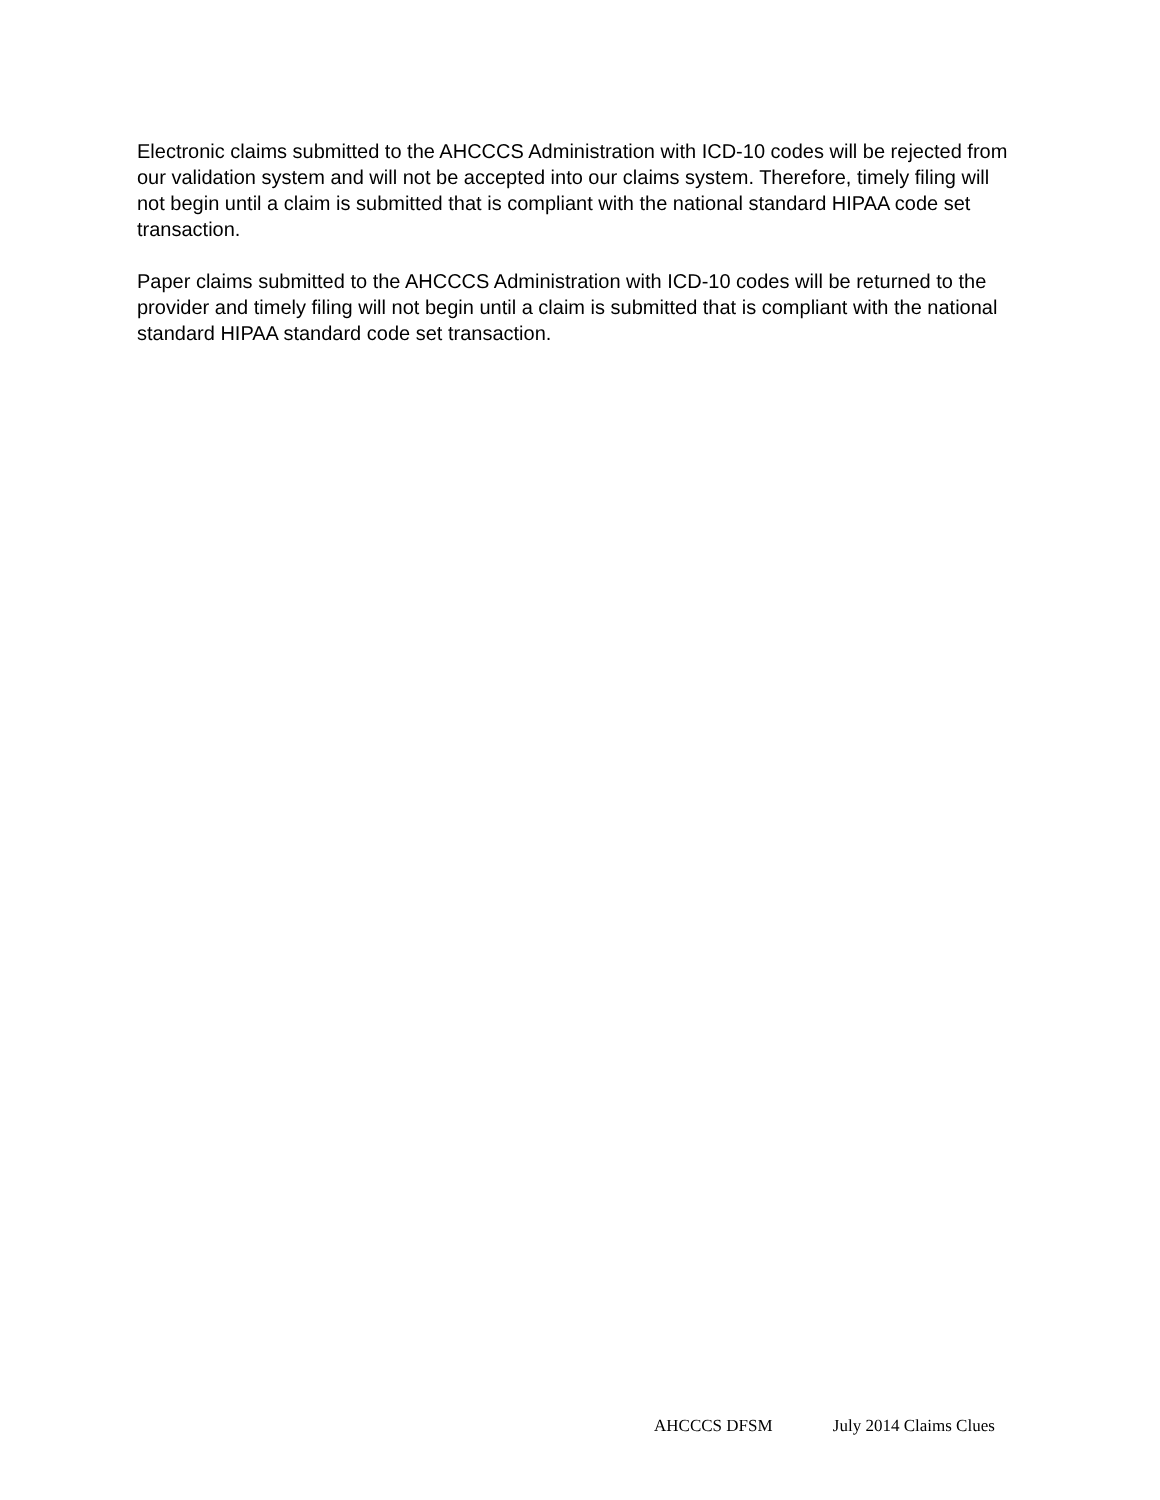Electronic claims submitted to the AHCCCS Administration with ICD-10 codes will be rejected from our validation system and will not be accepted into our claims system. Therefore, timely filing will not begin until a claim is submitted that is compliant with the national standard HIPAA code set transaction.
Paper claims submitted to the AHCCCS Administration with ICD-10 codes will be returned to the provider and timely filing will not begin until a claim is submitted that is compliant with the national standard HIPAA standard code set transaction.
AHCCCS DFSM July 2014 Claims Clues